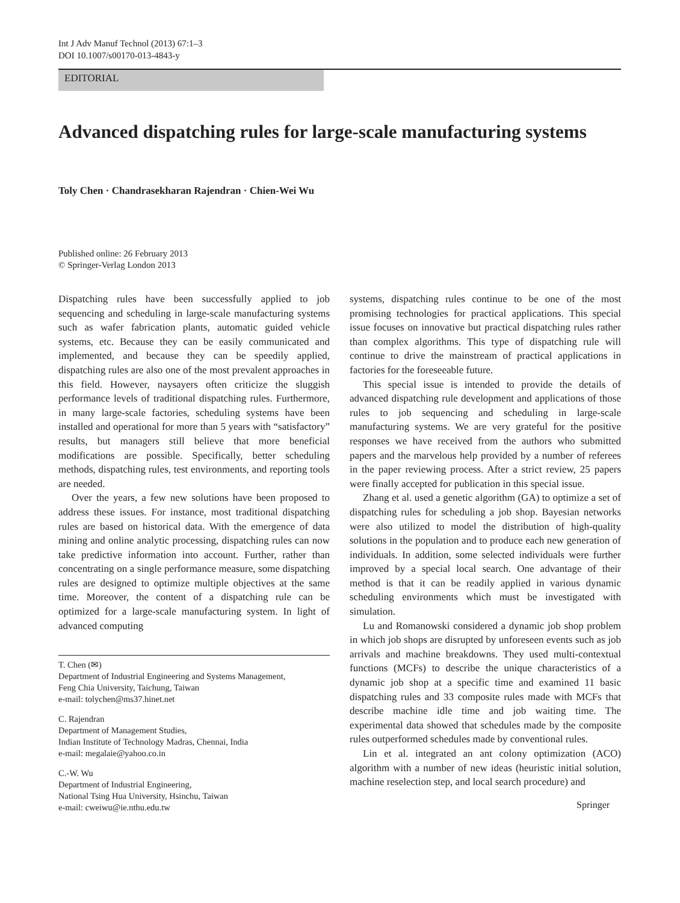Int J Adv Manuf Technol (2013) 67:1–3
DOI 10.1007/s00170-013-4843-y
EDITORIAL
Advanced dispatching rules for large-scale manufacturing systems
Toly Chen · Chandrasekharan Rajendran · Chien-Wei Wu
Published online: 26 February 2013
© Springer-Verlag London 2013
Dispatching rules have been successfully applied to job sequencing and scheduling in large-scale manufacturing systems such as wafer fabrication plants, automatic guided vehicle systems, etc. Because they can be easily communicated and implemented, and because they can be speedily applied, dispatching rules are also one of the most prevalent approaches in this field. However, naysayers often criticize the sluggish performance levels of traditional dispatching rules. Furthermore, in many large-scale factories, scheduling systems have been installed and operational for more than 5 years with “satisfactory” results, but managers still believe that more beneficial modifications are possible. Specifically, better scheduling methods, dispatching rules, test environments, and reporting tools are needed.
Over the years, a few new solutions have been proposed to address these issues. For instance, most traditional dispatching rules are based on historical data. With the emergence of data mining and online analytic processing, dispatching rules can now take predictive information into account. Further, rather than concentrating on a single performance measure, some dispatching rules are designed to optimize multiple objectives at the same time. Moreover, the content of a dispatching rule can be optimized for a large-scale manufacturing system. In light of advanced computing
systems, dispatching rules continue to be one of the most promising technologies for practical applications. This special issue focuses on innovative but practical dispatching rules rather than complex algorithms. This type of dispatching rule will continue to drive the mainstream of practical applications in factories for the foreseeable future.
This special issue is intended to provide the details of advanced dispatching rule development and applications of those rules to job sequencing and scheduling in large-scale manufacturing systems. We are very grateful for the positive responses we have received from the authors who submitted papers and the marvelous help provided by a number of referees in the paper reviewing process. After a strict review, 25 papers were finally accepted for publication in this special issue.
Zhang et al. used a genetic algorithm (GA) to optimize a set of dispatching rules for scheduling a job shop. Bayesian networks were also utilized to model the distribution of high-quality solutions in the population and to produce each new generation of individuals. In addition, some selected individuals were further improved by a special local search. One advantage of their method is that it can be readily applied in various dynamic scheduling environments which must be investigated with simulation.
Lu and Romanowski considered a dynamic job shop problem in which job shops are disrupted by unforeseen events such as job arrivals and machine breakdowns. They used multi-contextual functions (MCFs) to describe the unique characteristics of a dynamic job shop at a specific time and examined 11 basic dispatching rules and 33 composite rules made with MCFs that describe machine idle time and job waiting time. The experimental data showed that schedules made by the composite rules outperformed schedules made by conventional rules.
Lin et al. integrated an ant colony optimization (ACO) algorithm with a number of new ideas (heuristic initial solution, machine reselection step, and local search procedure) and
T. Chen (✉)
Department of Industrial Engineering and Systems Management,
Feng Chia University, Taichung, Taiwan
e-mail: tolychen@ms37.hinet.net
C. Rajendran
Department of Management Studies,
Indian Institute of Technology Madras, Chennai, India
e-mail: megalaie@yahoo.co.in
C.-W. Wu
Department of Industrial Engineering,
National Tsing Hua University, Hsinchu, Taiwan
e-mail: cweiwu@ie.nthu.edu.tw
Springer